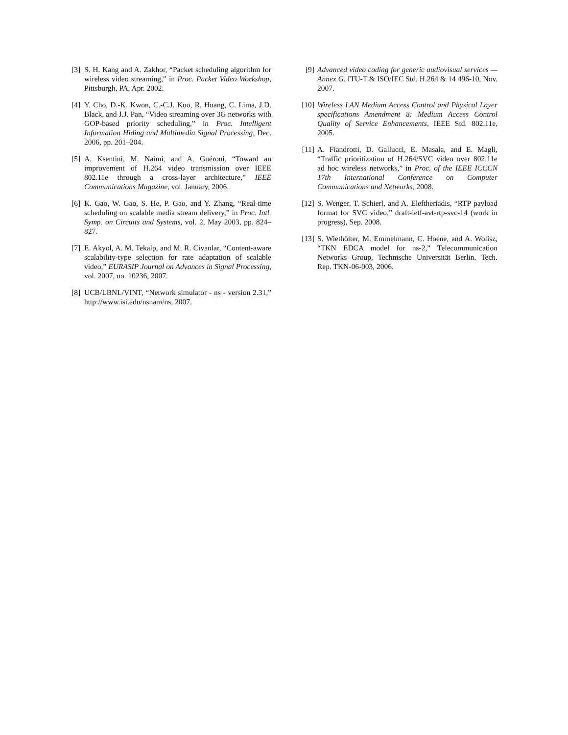[3] S. H. Kang and A. Zakhor, “Packet scheduling algorithm for wireless video streaming,” in Proc. Packet Video Workshop, Pittsburgh, PA, Apr. 2002.
[4] Y. Cho, D.-K. Kwon, C.-C.J. Kuo, R. Huang, C. Lima, J.D. Black, and J.J. Pan, “Video streaming over 3G networks with GOP-based priority scheduling,” in Proc. Intelligent Information Hiding and Multimedia Signal Processing, Dec. 2006, pp. 201–204.
[5] A. Ksentini, M. Naimi, and A. Guéroui, “Toward an improvement of H.264 video transmission over IEEE 802.11e through a cross-layer architecture,” IEEE Communications Magazine, vol. January, 2006.
[6] K. Gao, W. Gao, S. He, P. Gao, and Y. Zhang, “Real-time scheduling on scalable media stream delivery,” in Proc. Intl. Symp. on Circuits and Systems, vol. 2, May 2003, pp. 824–827.
[7] E. Akyol, A. M. Tekalp, and M. R. Civanlar, “Content-aware scalability-type selection for rate adaptation of scalable video,” EURASIP Journal on Advances in Signal Processing, vol. 2007, no. 10236, 2007.
[8] UCB/LBNL/VINT, “Network simulator - ns - version 2.31,” http://www.isi.edu/nsnam/ns, 2007.
[9] Advanced video coding for generic audiovisual services — Annex G, ITU-T & ISO/IEC Std. H.264 & 14 496-10, Nov. 2007.
[10] Wireless LAN Medium Access Control and Physical Layer specifications Amendment 8: Medium Access Control Quality of Service Enhancements, IEEE Std. 802.11e, 2005.
[11] A. Fiandrotti, D. Gallucci, E. Masala, and E. Magli, “Traffic prioritization of H.264/SVC video over 802.11e ad hoc wireless networks,” in Proc. of the IEEE ICCCN 17th International Conference on Computer Communications and Networks, 2008.
[12] S. Wenger, T. Schierl, and A. Eleftheriadis, “RTP payload format for SVC video,” draft-ietf-avt-rtp-svc-14 (work in progress), Sep. 2008.
[13] S. Wiethölter, M. Emmelmann, C. Hoene, and A. Wolisz, “TKN EDCA model for ns-2,” Telecommunication Networks Group, Technische Universität Berlin, Tech. Rep. TKN-06-003, 2006.